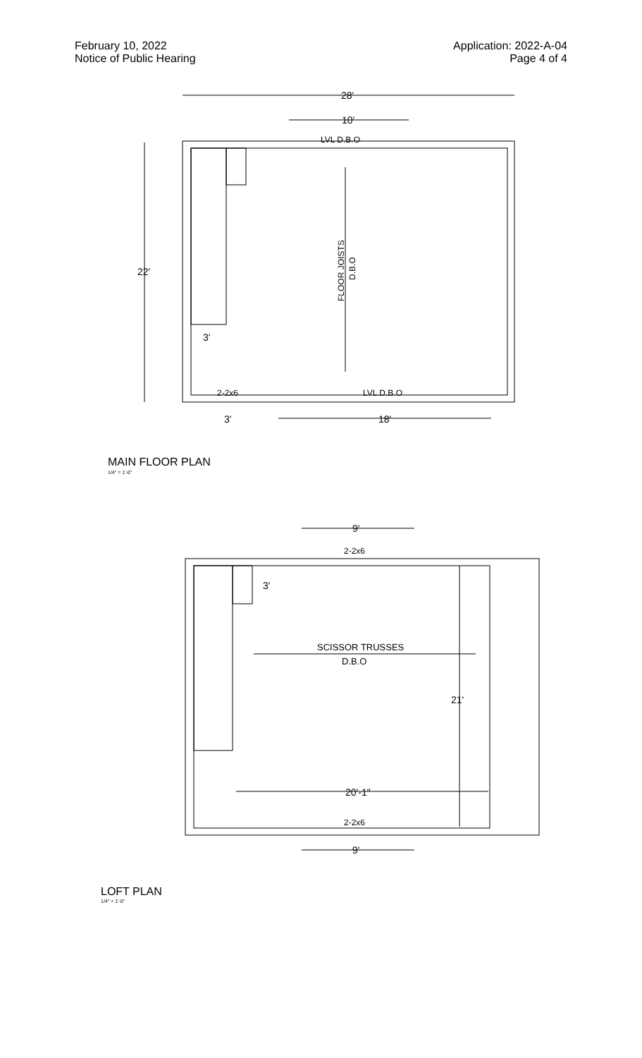February 10, 2022
Notice of Public Hearing
Application: 2022-A-04
Page 4 of 4
28'
10'
LVL D.B.O
22'
FLOOR JOISTS
D.B.O
3'
2-2x6
LVL D.B.O
3'
18'
MAIN FLOOR PLAN
1/4" = 1'-0"
9'
2-2x6
3'
SCISSOR TRUSSES
D.B.O
21'
20'-1"
2-2x6
9'
LOFT PLAN
1/4" = 1'-0"